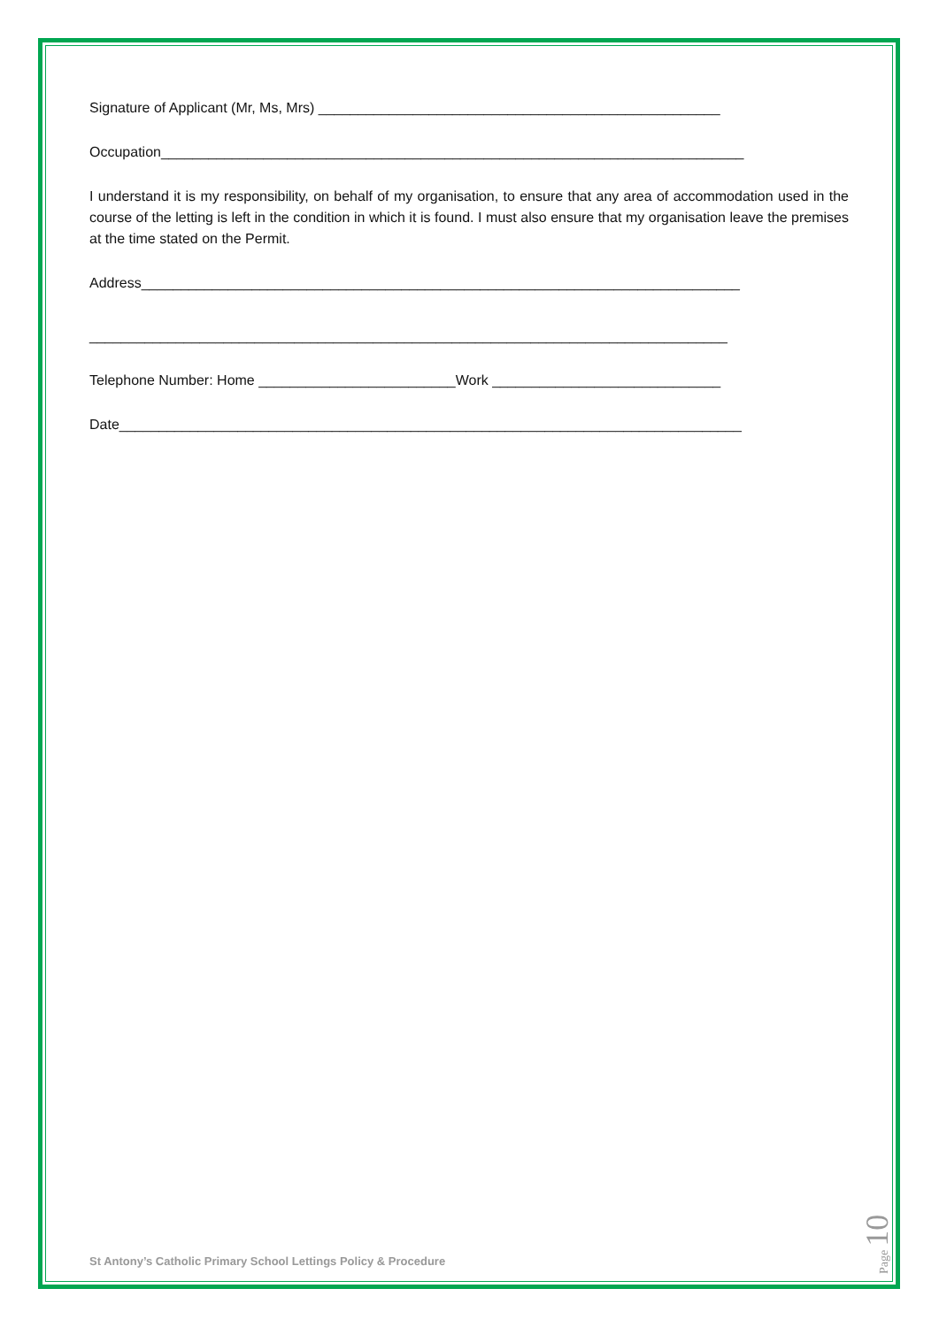Signature of Applicant (Mr, Ms, Mrs) ___________________________________________________
Occupation__________________________________________________________________________
I understand it is my responsibility, on behalf of my organisation, to ensure that any area of accommodation used in the course of the letting is left in the condition in which it is found. I must also ensure that my organisation leave the premises at the time stated on the Permit.
Address____________________________________________________________________________
_________________________________________________________________________________
Telephone Number: Home _________________________Work _____________________________
Date_______________________________________________________________________________
St Antony’s Catholic Primary School Lettings Policy & Procedure
Page 10